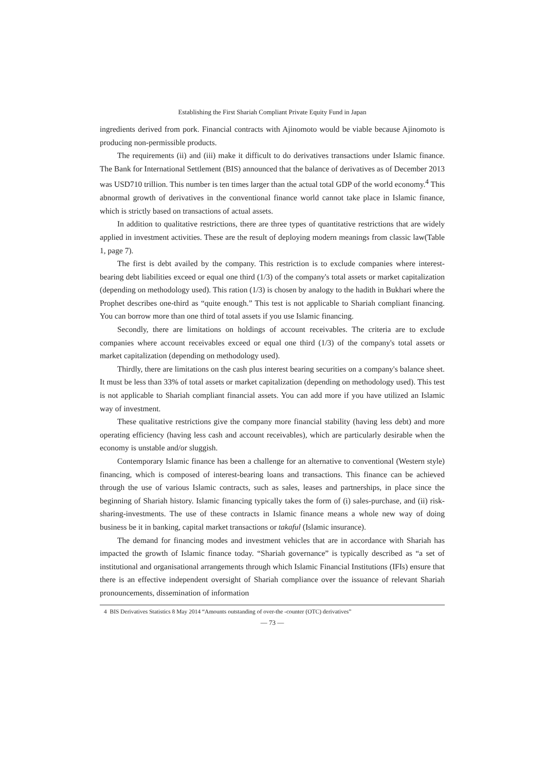Establishing the First Shariah Compliant Private Equity Fund in Japan
ingredients derived from pork. Financial contracts with Ajinomoto would be viable because Ajinomoto is producing non-permissible products.
The requirements (ii) and (iii) make it difficult to do derivatives transactions under Islamic finance. The Bank for International Settlement (BIS) announced that the balance of derivatives as of December 2013 was USD710 trillion. This number is ten times larger than the actual total GDP of the world economy.<sup>4</sup> This abnormal growth of derivatives in the conventional finance world cannot take place in Islamic finance, which is strictly based on transactions of actual assets.
In addition to qualitative restrictions, there are three types of quantitative restrictions that are widely applied in investment activities. These are the result of deploying modern meanings from classic law(Table 1, page 7).
The first is debt availed by the company. This restriction is to exclude companies where interest-bearing debt liabilities exceed or equal one third (1/3) of the company's total assets or market capitalization (depending on methodology used). This ration (1/3) is chosen by analogy to the hadith in Bukhari where the Prophet describes one-third as “quite enough.” This test is not applicable to Shariah compliant financing. You can borrow more than one third of total assets if you use Islamic financing.
Secondly, there are limitations on holdings of account receivables. The criteria are to exclude companies where account receivables exceed or equal one third (1/3) of the company's total assets or market capitalization (depending on methodology used).
Thirdly, there are limitations on the cash plus interest bearing securities on a company's balance sheet. It must be less than 33% of total assets or market capitalization (depending on methodology used). This test is not applicable to Shariah compliant financial assets. You can add more if you have utilized an Islamic way of investment.
These qualitative restrictions give the company more financial stability (having less debt) and more operating efficiency (having less cash and account receivables), which are particularly desirable when the economy is unstable and/or sluggish.
Contemporary Islamic finance has been a challenge for an alternative to conventional (Western style) financing, which is composed of interest-bearing loans and transactions. This finance can be achieved through the use of various Islamic contracts, such as sales, leases and partnerships, in place since the beginning of Shariah history. Islamic financing typically takes the form of (i) sales-purchase, and (ii) risk-sharing-investments. The use of these contracts in Islamic finance means a whole new way of doing business be it in banking, capital market transactions or takaful (Islamic insurance).
The demand for financing modes and investment vehicles that are in accordance with Shariah has impacted the growth of Islamic finance today. “Shariah governance” is typically described as “a set of institutional and organisational arrangements through which Islamic Financial Institutions (IFIs) ensure that there is an effective independent oversight of Shariah compliance over the issuance of relevant Shariah pronouncements, dissemination of information
4 BIS Derivatives Statistics 8 May 2014 “Amounts outstanding of over-the -counter (OTC) derivatives”
— 73 —